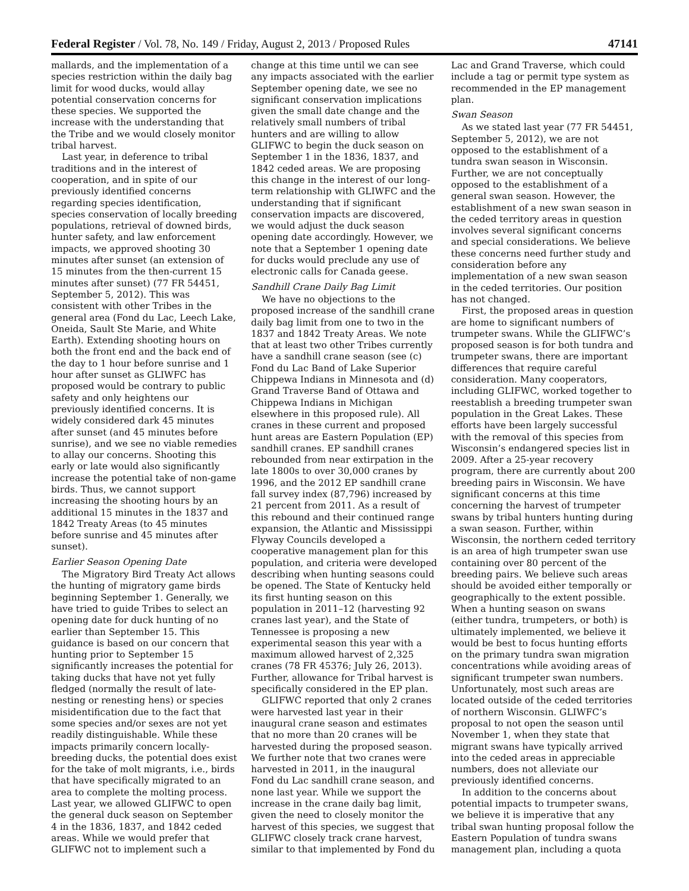Federal Register / Vol. 78, No. 149 / Friday, August 2, 2013 / Proposed Rules 47141
mallards, and the implementation of a species restriction within the daily bag limit for wood ducks, would allay potential conservation concerns for these species. We supported the increase with the understanding that the Tribe and we would closely monitor tribal harvest.
Last year, in deference to tribal traditions and in the interest of cooperation, and in spite of our previously identified concerns regarding species identification, species conservation of locally breeding populations, retrieval of downed birds, hunter safety, and law enforcement impacts, we approved shooting 30 minutes after sunset (an extension of 15 minutes from the then-current 15 minutes after sunset) (77 FR 54451, September 5, 2012). This was consistent with other Tribes in the general area (Fond du Lac, Leech Lake, Oneida, Sault Ste Marie, and White Earth). Extending shooting hours on both the front end and the back end of the day to 1 hour before sunrise and 1 hour after sunset as GLIWFC has proposed would be contrary to public safety and only heightens our previously identified concerns. It is widely considered dark 45 minutes after sunset (and 45 minutes before sunrise), and we see no viable remedies to allay our concerns. Shooting this early or late would also significantly increase the potential take of non-game birds. Thus, we cannot support increasing the shooting hours by an additional 15 minutes in the 1837 and 1842 Treaty Areas (to 45 minutes before sunrise and 45 minutes after sunset).
Earlier Season Opening Date
The Migratory Bird Treaty Act allows the hunting of migratory game birds beginning September 1. Generally, we have tried to guide Tribes to select an opening date for duck hunting of no earlier than September 15. This guidance is based on our concern that hunting prior to September 15 significantly increases the potential for taking ducks that have not yet fully fledged (normally the result of late-nesting or renesting hens) or species misidentification due to the fact that some species and/or sexes are not yet readily distinguishable. While these impacts primarily concern locally-breeding ducks, the potential does exist for the take of molt migrants, i.e., birds that have specifically migrated to an area to complete the molting process. Last year, we allowed GLIFWC to open the general duck season on September 4 in the 1836, 1837, and 1842 ceded areas. While we would prefer that GLIFWC not to implement such a change at this time until we can see any impacts associated with the earlier September opening date, we see no significant conservation implications given the small date change and the relatively small numbers of tribal hunters and are willing to allow GLIFWC to begin the duck season on September 1 in the 1836, 1837, and 1842 ceded areas. We are proposing this change in the interest of our long-term relationship with GLIWFC and the understanding that if significant conservation impacts are discovered, we would adjust the duck season opening date accordingly. However, we note that a September 1 opening date for ducks would preclude any use of electronic calls for Canada geese.
Sandhill Crane Daily Bag Limit
We have no objections to the proposed increase of the sandhill crane daily bag limit from one to two in the 1837 and 1842 Treaty Areas. We note that at least two other Tribes currently have a sandhill crane season (see (c) Fond du Lac Band of Lake Superior Chippewa Indians in Minnesota and (d) Grand Traverse Band of Ottawa and Chippewa Indians in Michigan elsewhere in this proposed rule). All cranes in these current and proposed hunt areas are Eastern Population (EP) sandhill cranes. EP sandhill cranes rebounded from near extirpation in the late 1800s to over 30,000 cranes by 1996, and the 2012 EP sandhill crane fall survey index (87,796) increased by 21 percent from 2011. As a result of this rebound and their continued range expansion, the Atlantic and Mississippi Flyway Councils developed a cooperative management plan for this population, and criteria were developed describing when hunting seasons could be opened. The State of Kentucky held its first hunting season on this population in 2011–12 (harvesting 92 cranes last year), and the State of Tennessee is proposing a new experimental season this year with a maximum allowed harvest of 2,325 cranes (78 FR 45376; July 26, 2013). Further, allowance for Tribal harvest is specifically considered in the EP plan.
GLIFWC reported that only 2 cranes were harvested last year in their inaugural crane season and estimates that no more than 20 cranes will be harvested during the proposed season. We further note that two cranes were harvested in 2011, in the inaugural Fond du Lac sandhill crane season, and none last year. While we support the increase in the crane daily bag limit, given the need to closely monitor the harvest of this species, we suggest that GLIFWC closely track crane harvest, similar to that implemented by Fond du Lac and Grand Traverse, which could include a tag or permit type system as recommended in the EP management plan.
Swan Season
As we stated last year (77 FR 54451, September 5, 2012), we are not opposed to the establishment of a tundra swan season in Wisconsin. Further, we are not conceptually opposed to the establishment of a general swan season. However, the establishment of a new swan season in the ceded territory areas in question involves several significant concerns and special considerations. We believe these concerns need further study and consideration before any implementation of a new swan season in the ceded territories. Our position has not changed.
First, the proposed areas in question are home to significant numbers of trumpeter swans. While the GLIFWC’s proposed season is for both tundra and trumpeter swans, there are important differences that require careful consideration. Many cooperators, including GLIFWC, worked together to reestablish a breeding trumpeter swan population in the Great Lakes. These efforts have been largely successful with the removal of this species from Wisconsin’s endangered species list in 2009. After a 25-year recovery program, there are currently about 200 breeding pairs in Wisconsin. We have significant concerns at this time concerning the harvest of trumpeter swans by tribal hunters hunting during a swan season. Further, within Wisconsin, the northern ceded territory is an area of high trumpeter swan use containing over 80 percent of the breeding pairs. We believe such areas should be avoided either temporally or geographically to the extent possible. When a hunting season on swans (either tundra, trumpeters, or both) is ultimately implemented, we believe it would be best to focus hunting efforts on the primary tundra swan migration concentrations while avoiding areas of significant trumpeter swan numbers. Unfortunately, most such areas are located outside of the ceded territories of northern Wisconsin. GLIWFC’s proposal to not open the season until November 1, when they state that migrant swans have typically arrived into the ceded areas in appreciable numbers, does not alleviate our previously identified concerns.
In addition to the concerns about potential impacts to trumpeter swans, we believe it is imperative that any tribal swan hunting proposal follow the Eastern Population of tundra swans management plan, including a quota